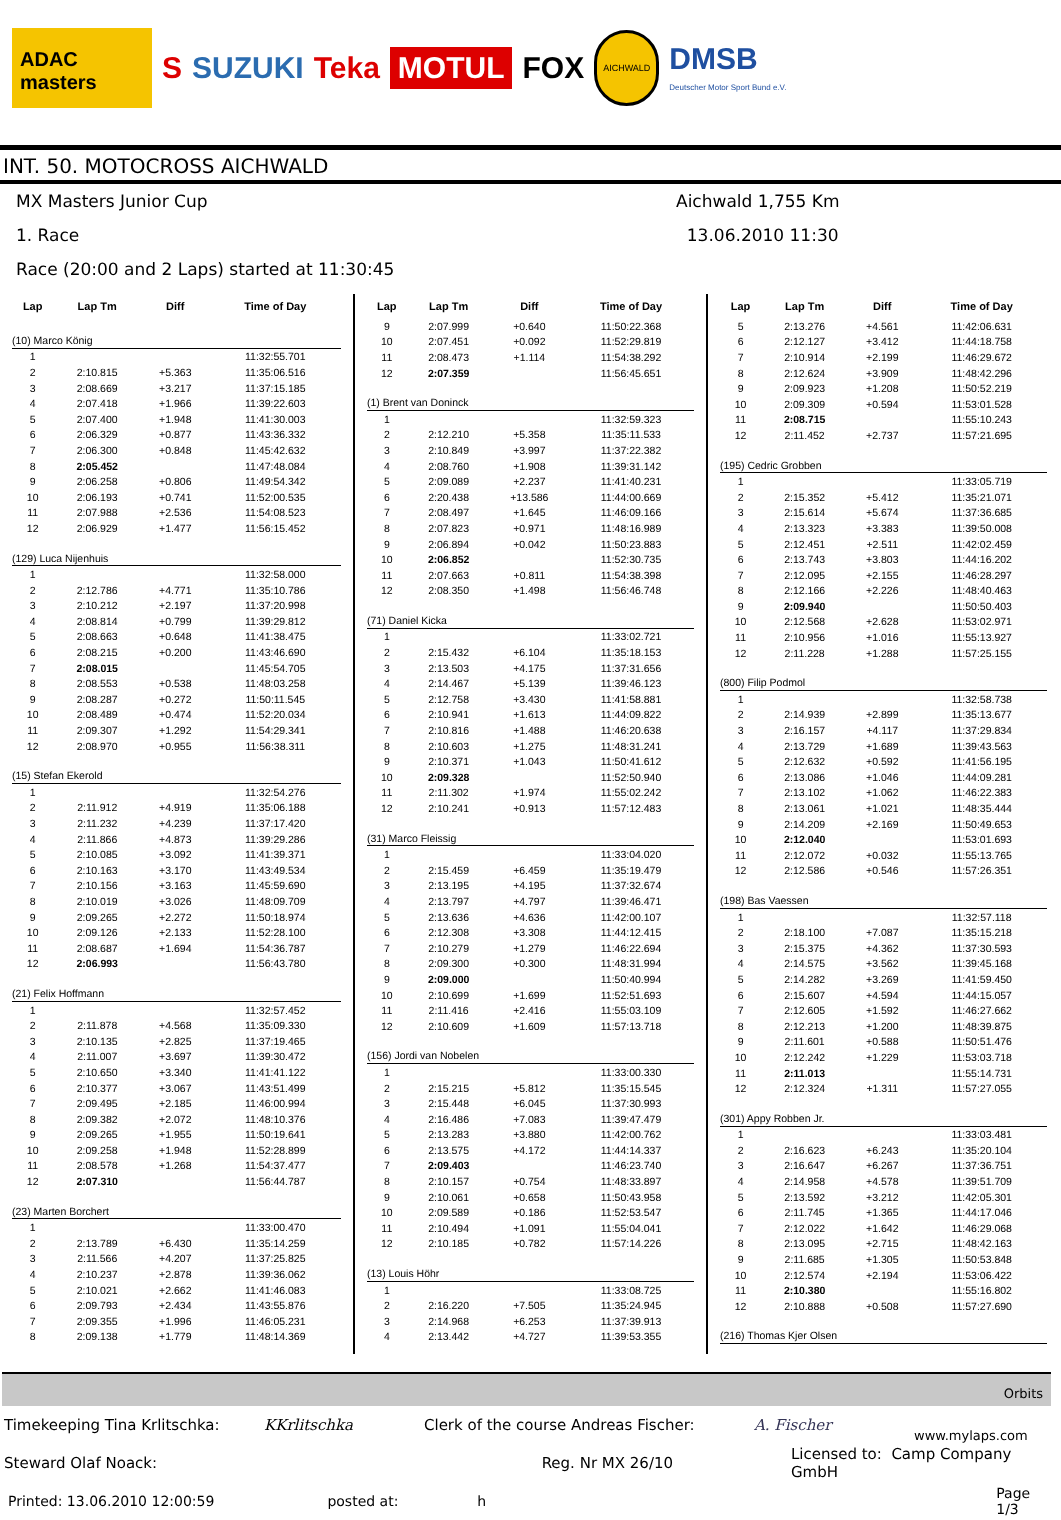ADAC masters
S SUZUKI Teka MOTUL FOX AICHWALD DMSB
Deutscher Motor Sport Bund e.V.
INT. 50. MOTOCROSS AICHWALD
MX Masters Junior Cup Aichwald 1,755 Km
1. Race 13.06.2010 11:30
Race (20:00 and 2 Laps) started at 11:30:45
| Lap | Lap Tm | Diff | Time of Day |
| --- | --- | --- | --- |
| (10) Marco König | | | |
| 1 | | | 11:32:55.701 |
| 2 | 2:10.815 | +5.363 | 11:35:06.516 |
| 3 | 2:08.669 | +3.217 | 11:37:15.185 |
| 4 | 2:07.418 | +1.966 | 11:39:22.603 |
| 5 | 2:07.400 | +1.948 | 11:41:30.003 |
| 6 | 2:06.329 | +0.877 | 11:43:36.332 |
| 7 | 2:06.300 | +0.848 | 11:45:42.632 |
| 8 | 2:05.452 | | 11:47:48.084 |
| 9 | 2:06.258 | +0.806 | 11:49:54.342 |
| 10 | 2:06.193 | +0.741 | 11:52:00.535 |
| 11 | 2:07.988 | +2.536 | 11:54:08.523 |
| 12 | 2:06.929 | +1.477 | 11:56:15.452 |
| (129) Luca Nijenhuis | | | |
| 1 | | | 11:32:58.000 |
| 2 | 2:12.786 | +4.771 | 11:35:10.786 |
| 3 | 2:10.212 | +2.197 | 11:37:20.998 |
| 4 | 2:08.814 | +0.799 | 11:39:29.812 |
| 5 | 2:08.663 | +0.648 | 11:41:38.475 |
| 6 | 2:08.215 | +0.200 | 11:43:46.690 |
| 7 | 2:08.015 | | 11:45:54.705 |
| 8 | 2:08.553 | +0.538 | 11:48:03.258 |
| 9 | 2:08.287 | +0.272 | 11:50:11.545 |
| 10 | 2:08.489 | +0.474 | 11:52:20.034 |
| 11 | 2:09.307 | +1.292 | 11:54:29.341 |
| 12 | 2:08.970 | +0.955 | 11:56:38.311 |
| (15) Stefan Ekerold | | | |
| 1 | | | 11:32:54.276 |
| 2 | 2:11.912 | +4.919 | 11:35:06.188 |
| 3 | 2:11.232 | +4.239 | 11:37:17.420 |
| 4 | 2:11.866 | +4.873 | 11:39:29.286 |
| 5 | 2:10.085 | +3.092 | 11:41:39.371 |
| 6 | 2:10.163 | +3.170 | 11:43:49.534 |
| 7 | 2:10.156 | +3.163 | 11:45:59.690 |
| 8 | 2:10.019 | +3.026 | 11:48:09.709 |
| 9 | 2:09.265 | +2.272 | 11:50:18.974 |
| 10 | 2:09.126 | +2.133 | 11:52:28.100 |
| 11 | 2:08.687 | +1.694 | 11:54:36.787 |
| 12 | 2:06.993 | | 11:56:43.780 |
| (21) Felix Hoffmann | | | |
| 1 | | | 11:32:57.452 |
| 2 | 2:11.878 | +4.568 | 11:35:09.330 |
| 3 | 2:10.135 | +2.825 | 11:37:19.465 |
| 4 | 2:11.007 | +3.697 | 11:39:30.472 |
| 5 | 2:10.650 | +3.340 | 11:41:41.122 |
| 6 | 2:10.377 | +3.067 | 11:43:51.499 |
| 7 | 2:09.495 | +2.185 | 11:46:00.994 |
| 8 | 2:09.382 | +2.072 | 11:48:10.376 |
| 9 | 2:09.265 | +1.955 | 11:50:19.641 |
| 10 | 2:09.258 | +1.948 | 11:52:28.899 |
| 11 | 2:08.578 | +1.268 | 11:54:37.477 |
| 12 | 2:07.310 | | 11:56:44.787 |
| (23) Marten Borchert | | | |
| 1 | | | 11:33:00.470 |
| 2 | 2:13.789 | +6.430 | 11:35:14.259 |
| 3 | 2:11.566 | +4.207 | 11:37:25.825 |
| 4 | 2:10.237 | +2.878 | 11:39:36.062 |
| 5 | 2:10.021 | +2.662 | 11:41:46.083 |
| 6 | 2:09.793 | +2.434 | 11:43:55.876 |
| 7 | 2:09.355 | +1.996 | 11:46:05.231 |
| 8 | 2:09.138 | +1.779 | 11:48:14.369 |
| Lap | Lap Tm | Diff | Time of Day |
| --- | --- | --- | --- |
| 9 | 2:07.999 | +0.640 | 11:50:22.368 |
| 10 | 2:07.451 | +0.092 | 11:52:29.819 |
| 11 | 2:08.473 | +1.114 | 11:54:38.292 |
| 12 | 2:07.359 | | 11:56:45.651 |
| (1) Brent van Doninck | | | |
| 1 | | | 11:32:59.323 |
| 2 | 2:12.210 | +5.358 | 11:35:11.533 |
| 3 | 2:10.849 | +3.997 | 11:37:22.382 |
| 4 | 2:08.760 | +1.908 | 11:39:31.142 |
| 5 | 2:09.089 | +2.237 | 11:41:40.231 |
| 6 | 2:20.438 | +13.586 | 11:44:00.669 |
| 7 | 2:08.497 | +1.645 | 11:46:09.166 |
| 8 | 2:07.823 | +0.971 | 11:48:16.989 |
| 9 | 2:06.894 | +0.042 | 11:50:23.883 |
| 10 | 2:06.852 | | 11:52:30.735 |
| 11 | 2:07.663 | +0.811 | 11:54:38.398 |
| 12 | 2:08.350 | +1.498 | 11:56:46.748 |
| (71) Daniel Kicka | | | |
| 1 | | | 11:33:02.721 |
| 2 | 2:15.432 | +6.104 | 11:35:18.153 |
| 3 | 2:13.503 | +4.175 | 11:37:31.656 |
| 4 | 2:14.467 | +5.139 | 11:39:46.123 |
| 5 | 2:12.758 | +3.430 | 11:41:58.881 |
| 6 | 2:10.941 | +1.613 | 11:44:09.822 |
| 7 | 2:10.816 | +1.488 | 11:46:20.638 |
| 8 | 2:10.603 | +1.275 | 11:48:31.241 |
| 9 | 2:10.371 | +1.043 | 11:50:41.612 |
| 10 | 2:09.328 | | 11:52:50.940 |
| 11 | 2:11.302 | +1.974 | 11:55:02.242 |
| 12 | 2:10.241 | +0.913 | 11:57:12.483 |
| (31) Marco Fleissig | | | |
| 1 | | | 11:33:04.020 |
| 2 | 2:15.459 | +6.459 | 11:35:19.479 |
| 3 | 2:13.195 | +4.195 | 11:37:32.674 |
| 4 | 2:13.797 | +4.797 | 11:39:46.471 |
| 5 | 2:13.636 | +4.636 | 11:42:00.107 |
| 6 | 2:12.308 | +3.308 | 11:44:12.415 |
| 7 | 2:10.279 | +1.279 | 11:46:22.694 |
| 8 | 2:09.300 | +0.300 | 11:48:31.994 |
| 9 | 2:09.000 | | 11:50:40.994 |
| 10 | 2:10.699 | +1.699 | 11:52:51.693 |
| 11 | 2:11.416 | +2.416 | 11:55:03.109 |
| 12 | 2:10.609 | +1.609 | 11:57:13.718 |
| (156) Jordi van Nobelen | | | |
| 1 | | | 11:33:00.330 |
| 2 | 2:15.215 | +5.812 | 11:35:15.545 |
| 3 | 2:15.448 | +6.045 | 11:37:30.993 |
| 4 | 2:16.486 | +7.083 | 11:39:47.479 |
| 5 | 2:13.283 | +3.880 | 11:42:00.762 |
| 6 | 2:13.575 | +4.172 | 11:44:14.337 |
| 7 | 2:09.403 | | 11:46:23.740 |
| 8 | 2:10.157 | +0.754 | 11:48:33.897 |
| 9 | 2:10.061 | +0.658 | 11:50:43.958 |
| 10 | 2:09.589 | +0.186 | 11:52:53.547 |
| 11 | 2:10.494 | +1.091 | 11:55:04.041 |
| 12 | 2:10.185 | +0.782 | 11:57:14.226 |
| (13) Louis Höhr | | | |
| 1 | | | 11:33:08.725 |
| 2 | 2:16.220 | +7.505 | 11:35:24.945 |
| 3 | 2:14.968 | +6.253 | 11:37:39.913 |
| 4 | 2:13.442 | +4.727 | 11:39:53.355 |
| Lap | Lap Tm | Diff | Time of Day |
| --- | --- | --- | --- |
| 5 | 2:13.276 | +4.561 | 11:42:06.631 |
| 6 | 2:12.127 | +3.412 | 11:44:18.758 |
| 7 | 2:10.914 | +2.199 | 11:46:29.672 |
| 8 | 2:12.624 | +3.909 | 11:48:42.296 |
| 9 | 2:09.923 | +1.208 | 11:50:52.219 |
| 10 | 2:09.309 | +0.594 | 11:53:01.528 |
| 11 | 2:08.715 | | 11:55:10.243 |
| 12 | 2:11.452 | +2.737 | 11:57:21.695 |
| (195) Cedric Grobben | | | |
| 1 | | | 11:33:05.719 |
| 2 | 2:15.352 | +5.412 | 11:35:21.071 |
| 3 | 2:15.614 | +5.674 | 11:37:36.685 |
| 4 | 2:13.323 | +3.383 | 11:39:50.008 |
| 5 | 2:12.451 | +2.511 | 11:42:02.459 |
| 6 | 2:13.743 | +3.803 | 11:44:16.202 |
| 7 | 2:12.095 | +2.155 | 11:46:28.297 |
| 8 | 2:12.166 | +2.226 | 11:48:40.463 |
| 9 | 2:09.940 | | 11:50:50.403 |
| 10 | 2:12.568 | +2.628 | 11:53:02.971 |
| 11 | 2:10.956 | +1.016 | 11:55:13.927 |
| 12 | 2:11.228 | +1.288 | 11:57:25.155 |
| (800) Filip Podmol | | | |
| 1 | | | 11:32:58.738 |
| 2 | 2:14.939 | +2.899 | 11:35:13.677 |
| 3 | 2:16.157 | +4.117 | 11:37:29.834 |
| 4 | 2:13.729 | +1.689 | 11:39:43.563 |
| 5 | 2:12.632 | +0.592 | 11:41:56.195 |
| 6 | 2:13.086 | +1.046 | 11:44:09.281 |
| 7 | 2:13.102 | +1.062 | 11:46:22.383 |
| 8 | 2:13.061 | +1.021 | 11:48:35.444 |
| 9 | 2:14.209 | +2.169 | 11:50:49.653 |
| 10 | 2:12.040 | | 11:53:01.693 |
| 11 | 2:12.072 | +0.032 | 11:55:13.765 |
| 12 | 2:12.586 | +0.546 | 11:57:26.351 |
| (198) Bas Vaessen | | | |
| 1 | | | 11:32:57.118 |
| 2 | 2:18.100 | +7.087 | 11:35:15.218 |
| 3 | 2:15.375 | +4.362 | 11:37:30.593 |
| 4 | 2:14.575 | +3.562 | 11:39:45.168 |
| 5 | 2:14.282 | +3.269 | 11:41:59.450 |
| 6 | 2:15.607 | +4.594 | 11:44:15.057 |
| 7 | 2:12.605 | +1.592 | 11:46:27.662 |
| 8 | 2:12.213 | +1.200 | 11:48:39.875 |
| 9 | 2:11.601 | +0.588 | 11:50:51.476 |
| 10 | 2:12.242 | +1.229 | 11:53:03.718 |
| 11 | 2:11.013 | | 11:55:14.731 |
| 12 | 2:12.324 | +1.311 | 11:57:27.055 |
| (301) Appy Robben Jr. | | | |
| 1 | | | 11:33:03.481 |
| 2 | 2:16.623 | +6.243 | 11:35:20.104 |
| 3 | 2:16.647 | +6.267 | 11:37:36.751 |
| 4 | 2:14.958 | +4.578 | 11:39:51.709 |
| 5 | 2:13.592 | +3.212 | 11:42:05.301 |
| 6 | 2:11.745 | +1.365 | 11:44:17.046 |
| 7 | 2:12.022 | +1.642 | 11:46:29.068 |
| 8 | 2:13.095 | +2.715 | 11:48:42.163 |
| 9 | 2:11.685 | +1.305 | 11:50:53.848 |
| 10 | 2:12.574 | +2.194 | 11:53:06.422 |
| 11 | 2:10.380 | | 11:55:16.802 |
| 12 | 2:10.888 | +0.508 | 11:57:27.690 |
| (216) Thomas Kjer Olsen | | | |
Orbits
Timekeeping Tina Krlitschka: KKrlitschka Clerk of the course Andreas Fischer: A. Fischer www.mylaps.com
Steward Olaf Noack: Reg. Nr MX 26/10 Licensed to: Camp Company GmbH
Printed: 13.06.2010 12:00:59 posted at: h Page 1/3